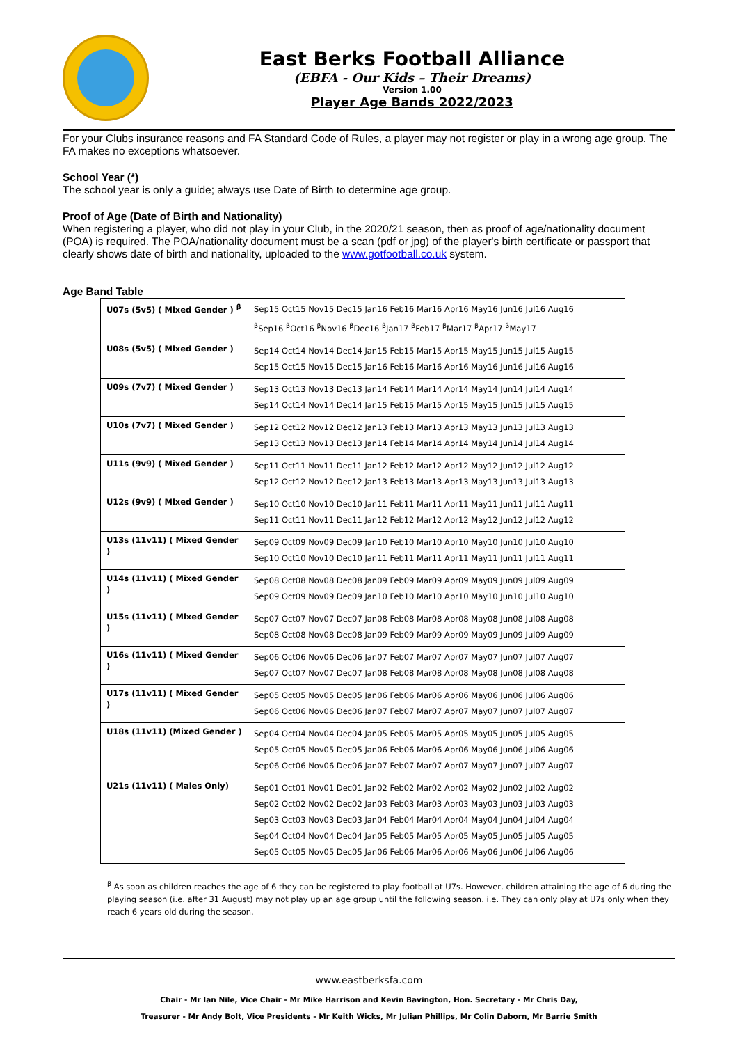East Berks Football Alliance
(EBFA - Our Kids – Their Dreams)
Version 1.00
Player Age Bands 2022/2023
For your Clubs insurance reasons and FA Standard Code of Rules, a player may not register or play in a wrong age group. The FA makes no exceptions whatsoever.
School Year (*)
The school year is only a guide; always use Date of Birth to determine age group.
Proof of Age (Date of Birth and Nationality)
When registering a player, who did not play in your Club, in the 2020/21 season, then as proof of age/nationality document (POA) is required. The POA/nationality document must be a scan (pdf or jpg) of the player's birth certificate or passport that clearly shows date of birth and nationality, uploaded to the www.gotfootball.co.uk system.
Age Band Table
| U07s (5v5) ( Mixed Gender ) <sup>β</sup> | Sep15 Oct15 Nov15 Dec15 Jan16 Feb16 Mar16 Apr16 May16 Jun16 Jul16 Aug16 <sup>β</sup>Sep16 <sup>β</sup>Oct16 <sup>β</sup>Nov16 <sup>β</sup>Dec16 <sup>β</sup>Jan17 <sup>β</sup>Feb17 <sup>β</sup>Mar17 <sup>β</sup>Apr17 <sup>β</sup>May17 |
| U08s (5v5) ( Mixed Gender ) | Sep14 Oct14 Nov14 Dec14 Jan15 Feb15 Mar15 Apr15 May15 Jun15 Jul15 Aug15 Sep15 Oct15 Nov15 Dec15 Jan16 Feb16 Mar16 Apr16 May16 Jun16 Jul16 Aug16 |
| U09s (7v7) ( Mixed Gender ) | Sep13 Oct13 Nov13 Dec13 Jan14 Feb14 Mar14 Apr14 May14 Jun14 Jul14 Aug14 Sep14 Oct14 Nov14 Dec14 Jan15 Feb15 Mar15 Apr15 May15 Jun15 Jul15 Aug15 |
| U10s (7v7) ( Mixed Gender ) | Sep12 Oct12 Nov12 Dec12 Jan13 Feb13 Mar13 Apr13 May13 Jun13 Jul13 Aug13 Sep13 Oct13 Nov13 Dec13 Jan14 Feb14 Mar14 Apr14 May14 Jun14 Jul14 Aug14 |
| U11s (9v9) ( Mixed Gender ) | Sep11 Oct11 Nov11 Dec11 Jan12 Feb12 Mar12 Apr12 May12 Jun12 Jul12 Aug12 Sep12 Oct12 Nov12 Dec12 Jan13 Feb13 Mar13 Apr13 May13 Jun13 Jul13 Aug13 |
| U12s (9v9) ( Mixed Gender ) | Sep10 Oct10 Nov10 Dec10 Jan11 Feb11 Mar11 Apr11 May11 Jun11 Jul11 Aug11 Sep11 Oct11 Nov11 Dec11 Jan12 Feb12 Mar12 Apr12 May12 Jun12 Jul12 Aug12 |
| U13s (11v11) ( Mixed Gender ) | Sep09 Oct09 Nov09 Dec09 Jan10 Feb10 Mar10 Apr10 May10 Jun10 Jul10 Aug10 Sep10 Oct10 Nov10 Dec10 Jan11 Feb11 Mar11 Apr11 May11 Jun11 Jul11 Aug11 |
| U14s (11v11) ( Mixed Gender ) | Sep08 Oct08 Nov08 Dec08 Jan09 Feb09 Mar09 Apr09 May09 Jun09 Jul09 Aug09 Sep09 Oct09 Nov09 Dec09 Jan10 Feb10 Mar10 Apr10 May10 Jun10 Jul10 Aug10 |
| U15s (11v11) ( Mixed Gender ) | Sep07 Oct07 Nov07 Dec07 Jan08 Feb08 Mar08 Apr08 May08 Jun08 Jul08 Aug08 Sep08 Oct08 Nov08 Dec08 Jan09 Feb09 Mar09 Apr09 May09 Jun09 Jul09 Aug09 |
| U16s (11v11) ( Mixed Gender ) | Sep06 Oct06 Nov06 Dec06 Jan07 Feb07 Mar07 Apr07 May07 Jun07 Jul07 Aug07 Sep07 Oct07 Nov07 Dec07 Jan08 Feb08 Mar08 Apr08 May08 Jun08 Jul08 Aug08 |
| U17s (11v11) ( Mixed Gender ) | Sep05 Oct05 Nov05 Dec05 Jan06 Feb06 Mar06 Apr06 May06 Jun06 Jul06 Aug06 Sep06 Oct06 Nov06 Dec06 Jan07 Feb07 Mar07 Apr07 May07 Jun07 Jul07 Aug07 |
| U18s (11v11) (Mixed Gender ) | Sep04 Oct04 Nov04 Dec04 Jan05 Feb05 Mar05 Apr05 May05 Jun05 Jul05 Aug05 Sep05 Oct05 Nov05 Dec05 Jan06 Feb06 Mar06 Apr06 May06 Jun06 Jul06 Aug06 Sep06 Oct06 Nov06 Dec06 Jan07 Feb07 Mar07 Apr07 May07 Jun07 Jul07 Aug07 |
| U21s (11v11) ( Males Only) | Sep01 Oct01 Nov01 Dec01 Jan02 Feb02 Mar02 Apr02 May02 Jun02 Jul02 Aug02 Sep02 Oct02 Nov02 Dec02 Jan03 Feb03 Mar03 Apr03 May03 Jun03 Jul03 Aug03 Sep03 Oct03 Nov03 Dec03 Jan04 Feb04 Mar04 Apr04 May04 Jun04 Jul04 Aug04 Sep04 Oct04 Nov04 Dec04 Jan05 Feb05 Mar05 Apr05 May05 Jun05 Jul05 Aug05 Sep05 Oct05 Nov05 Dec05 Jan06 Feb06 Mar06 Apr06 May06 Jun06 Jul06 Aug06 |
<sup>β</sup> As soon as children reaches the age of 6 they can be registered to play football at U7s. However, children attaining the age of 6 during the playing season (i.e. after 31 August) may not play up an age group until the following season. i.e. They can only play at U7s only when they reach 6 years old during the season.
www.eastberksfa.com
Chair - Mr Ian Nile, Vice Chair - Mr Mike Harrison and Kevin Bavington, Hon. Secretary - Mr Chris Day,
Treasurer - Mr Andy Bolt, Vice Presidents - Mr Keith Wicks, Mr Julian Phillips, Mr Colin Daborn, Mr Barrie Smith